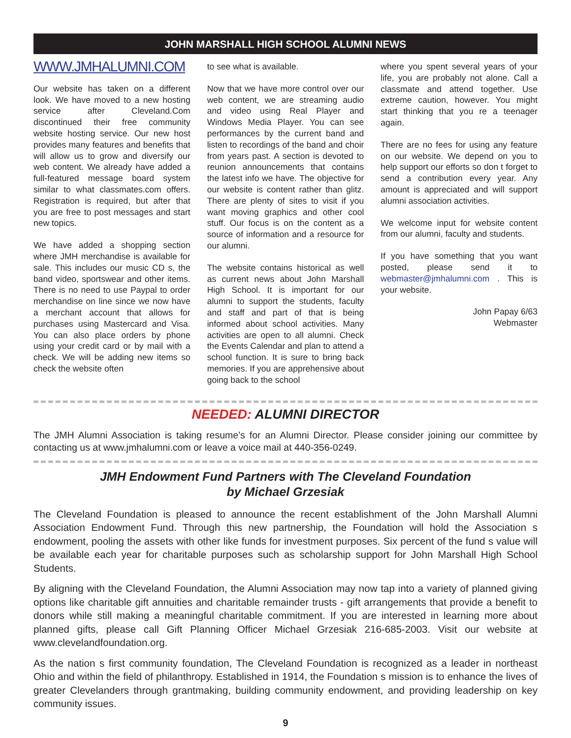JOHN MARSHALL HIGH SCHOOL ALUMNI NEWS
WWW.JMHALUMNI.COM
Our website has taken on a different look. We have moved to a new hosting service after Cleveland.Com discontinued their free community website hosting service. Our new host provides many features and benefits that will allow us to grow and diversify our web content. We already have added a full-featured message board system similar to what classmates.com offers. Registration is required, but after that you are free to post messages and start new topics.
We have added a shopping section where JMH merchandise is available for sale. This includes our music CD s, the band video, sportswear and other items. There is no need to use Paypal to order merchandise on line since we now have a merchant account that allows for purchases using Mastercard and Visa. You can also place orders by phone using your credit card or by mail with a check. We will be adding new items so check the website often
to see what is available.
Now that we have more control over our web content, we are streaming audio and video using Real Player and Windows Media Player. You can see performances by the current band and listen to recordings of the band and choir from years past. A section is devoted to reunion announcements that contains the latest info we have. The objective for our website is content rather than glitz. There are plenty of sites to visit if you want moving graphics and other cool stuff. Our focus is on the content as a source of information and a resource for our alumni.
The website contains historical as well as current news about John Marshall High School. It is important for our alumni to support the students, faculty and staff and part of that is being informed about school activities. Many activities are open to all alumni. Check the Events Calendar and plan to attend a school function. It is sure to bring back memories. If you are apprehensive about going back to the school
where you spent several years of your life, you are probably not alone. Call a classmate and attend together. Use extreme caution, however. You might start thinking that you re a teenager again.
There are no fees for using any feature on our website. We depend on you to help support our efforts so don t forget to send a contribution every year. Any amount is appreciated and will support alumni association activities.
We welcome input for website content from our alumni, faculty and students.
If you have something that you want posted, please send it to webmaster@jmhalumni.com . This is your website.
John Papay 6/63
Webmaster
NEEDED: ALUMNI DIRECTOR
The JMH Alumni Association is taking resume’s for an Alumni Director. Please consider joining our committee by contacting us at www.jmhalumni.com or leave a voice mail at 440-356-0249.
JMH Endowment Fund Partners with The Cleveland Foundation
by Michael Grzesiak
The Cleveland Foundation is pleased to announce the recent establishment of the John Marshall Alumni Association Endowment Fund. Through this new partnership, the Foundation will hold the Association s endowment, pooling the assets with other like funds for investment purposes. Six percent of the fund s value will be available each year for charitable purposes such as scholarship support for John Marshall High School Students.
By aligning with the Cleveland Foundation, the Alumni Association may now tap into a variety of planned giving options like charitable gift annuities and charitable remainder trusts - gift arrangements that provide a benefit to donors while still making a meaningful charitable commitment. If you are interested in learning more about planned gifts, please call Gift Planning Officer Michael Grzesiak 216-685-2003. Visit our website at www.clevelandfoundation.org.
As the nation s first community foundation, The Cleveland Foundation is recognized as a leader in northeast Ohio and within the field of philanthropy. Established in 1914, the Foundation s mission is to enhance the lives of greater Clevelanders through grantmaking, building community endowment, and providing leadership on key community issues.
9